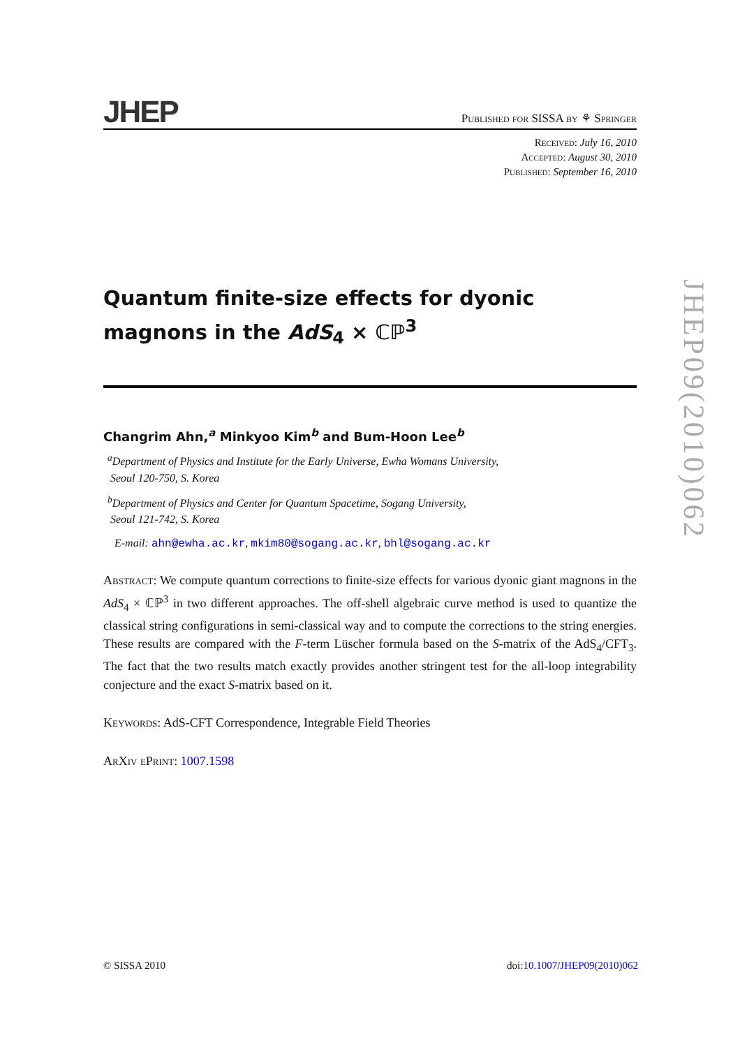JHEP
Published for SISSA by ⚘ Springer
Received: July 16, 2010
Accepted: August 30, 2010
Published: September 16, 2010
Quantum finite-size effects for dyonic magnons in the AdS<sub>4</sub> × ℂℙ<sup>3</sup>
Changrim Ahn,<sup>a</sup> Minkyoo Kim<sup>b</sup> and Bum-Hoon Lee<sup>b</sup>
<sup>a</sup> Department of Physics and Institute for the Early Universe, Ewha Womans University,
Seoul 120-750, S. Korea
<sup>b</sup> Department of Physics and Center for Quantum Spacetime, Sogang University,
Seoul 121-742, S. Korea
E-mail: ahn@ewha.ac.kr, mkim80@sogang.ac.kr, bhl@sogang.ac.kr
Abstract: We compute quantum corrections to finite-size effects for various dyonic giant magnons in the AdS<sub>4</sub> × ℂℙ<sup>3</sup> in two different approaches. The off-shell algebraic curve method is used to quantize the classical string configurations in semi-classical way and to compute the corrections to the string energies. These results are compared with the F-term Lüscher formula based on the S-matrix of the AdS<sub>4</sub>/CFT<sub>3</sub>. The fact that the two results match exactly provides another stringent test for the all-loop integrability conjecture and the exact S-matrix based on it.
Keywords: AdS-CFT Correspondence, Integrable Field Theories
ArXiv ePrint: 1007.1598
JHEP09(2010)062
© SISSA 2010 doi:10.1007/JHEP09(2010)062